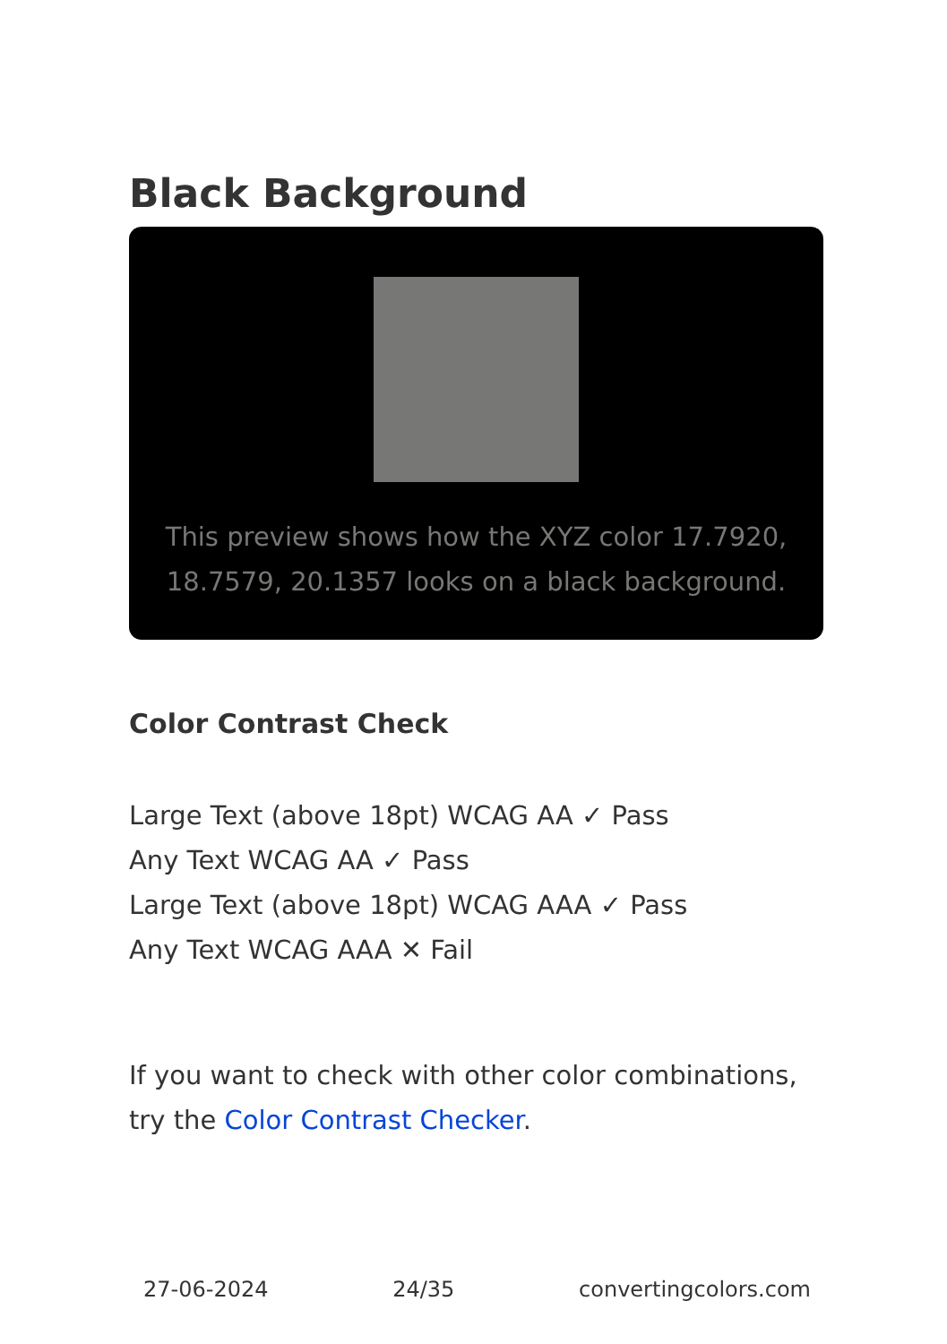Black Background
This preview shows how the XYZ color 17.7920, 18.7579, 20.1357 looks on a black background.
Color Contrast Check
Large Text (above 18pt) WCAG AA ✓ Pass
Any Text WCAG AA ✓ Pass
Large Text (above 18pt) WCAG AAA ✓ Pass
Any Text WCAG AAA ✕ Fail
If you want to check with other color combinations, try the Color Contrast Checker.
27-06-2024 24/35 convertingcolors.com